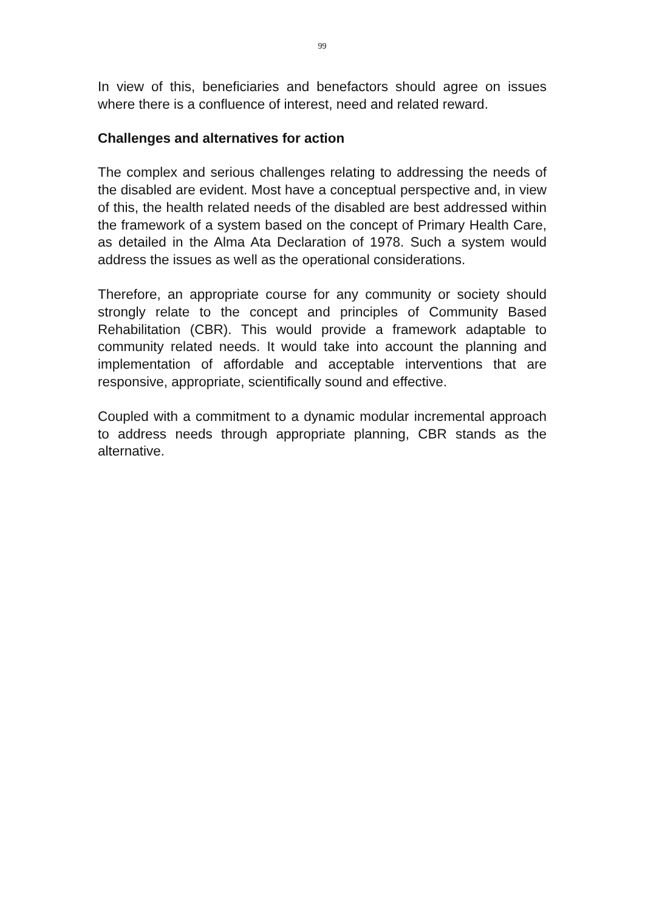99
In view of this, beneficiaries and benefactors should agree on issues where there is a confluence of interest, need and related reward.
Challenges and alternatives for action
The complex and serious challenges relating to addressing the needs of the disabled are evident. Most have a conceptual perspective and, in view of this, the health related needs of the disabled are best addressed within the framework of a system based on the concept of Primary Health Care, as detailed in the Alma Ata Declaration of 1978. Such a system would address the issues as well as the operational considerations.
Therefore, an appropriate course for any community or society should strongly relate to the concept and principles of Community Based Rehabilitation (CBR). This would provide a framework adaptable to community related needs. It would take into account the planning and implementation of affordable and acceptable interventions that are responsive, appropriate, scientifically sound and effective.
Coupled with a commitment to a dynamic modular incremental approach to address needs through appropriate planning, CBR stands as the alternative.